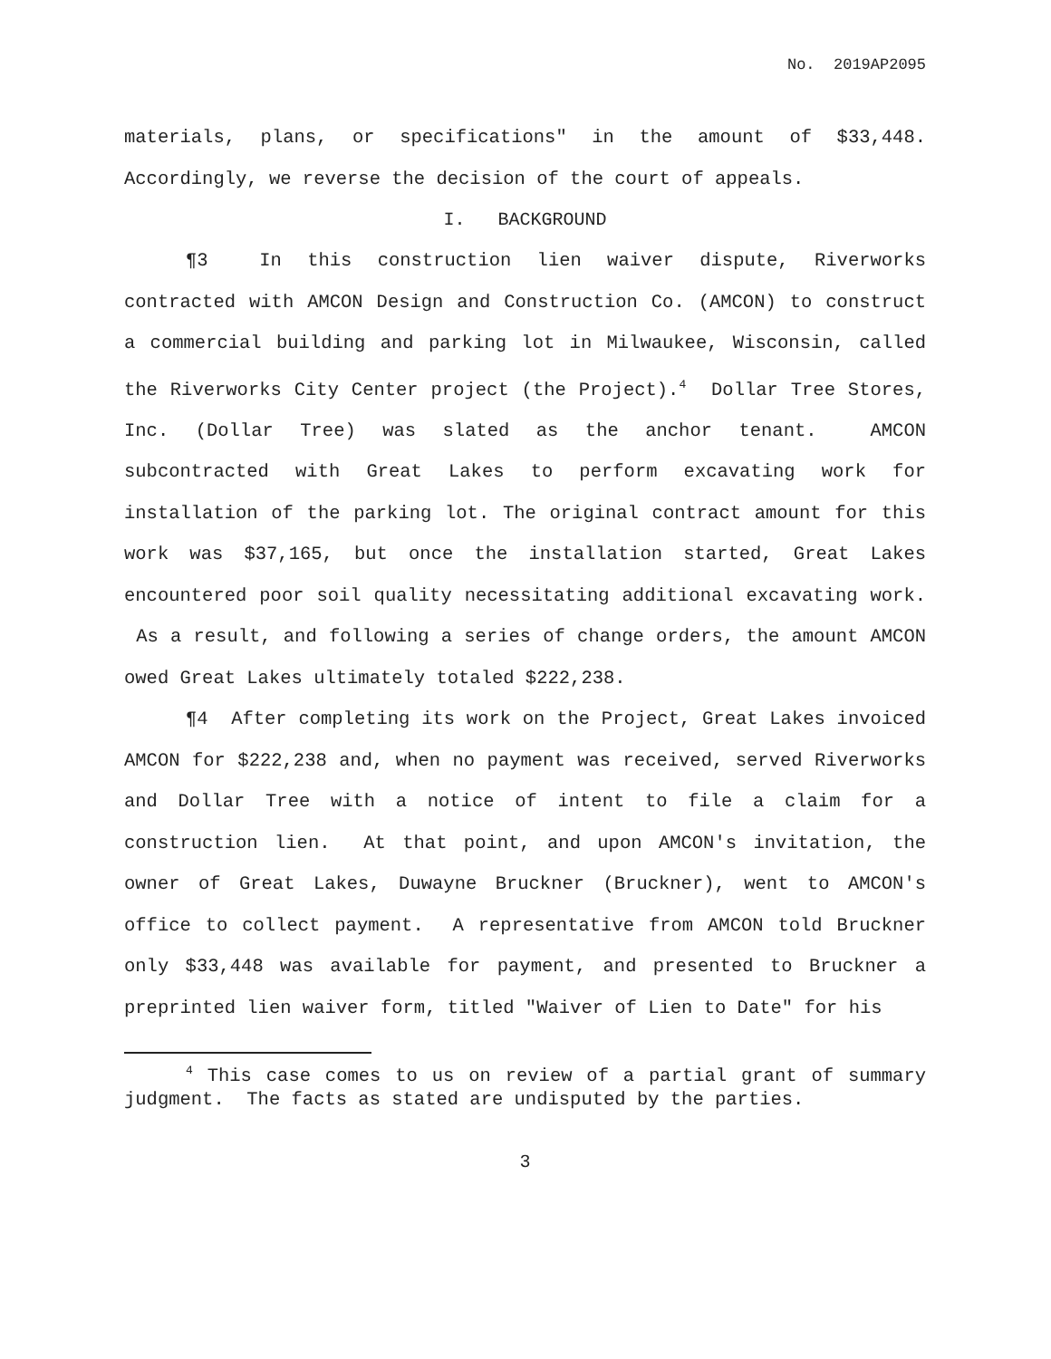No. 2019AP2095
materials, plans, or specifications" in the amount of $33,448. Accordingly, we reverse the decision of the court of appeals.
I. BACKGROUND
¶3 In this construction lien waiver dispute, Riverworks contracted with AMCON Design and Construction Co. (AMCON) to construct a commercial building and parking lot in Milwaukee, Wisconsin, called the Riverworks City Center project (the Project).<sup>4</sup> Dollar Tree Stores, Inc. (Dollar Tree) was slated as the anchor tenant. AMCON subcontracted with Great Lakes to perform excavating work for installation of the parking lot. The original contract amount for this work was $37,165, but once the installation started, Great Lakes encountered poor soil quality necessitating additional excavating work. As a result, and following a series of change orders, the amount AMCON owed Great Lakes ultimately totaled $222,238.
¶4 After completing its work on the Project, Great Lakes invoiced AMCON for $222,238 and, when no payment was received, served Riverworks and Dollar Tree with a notice of intent to file a claim for a construction lien. At that point, and upon AMCON's invitation, the owner of Great Lakes, Duwayne Bruckner (Bruckner), went to AMCON's office to collect payment. A representative from AMCON told Bruckner only $33,448 was available for payment, and presented to Bruckner a preprinted lien waiver form, titled "Waiver of Lien to Date" for his
<sup>4</sup> This case comes to us on review of a partial grant of summary judgment. The facts as stated are undisputed by the parties.
3